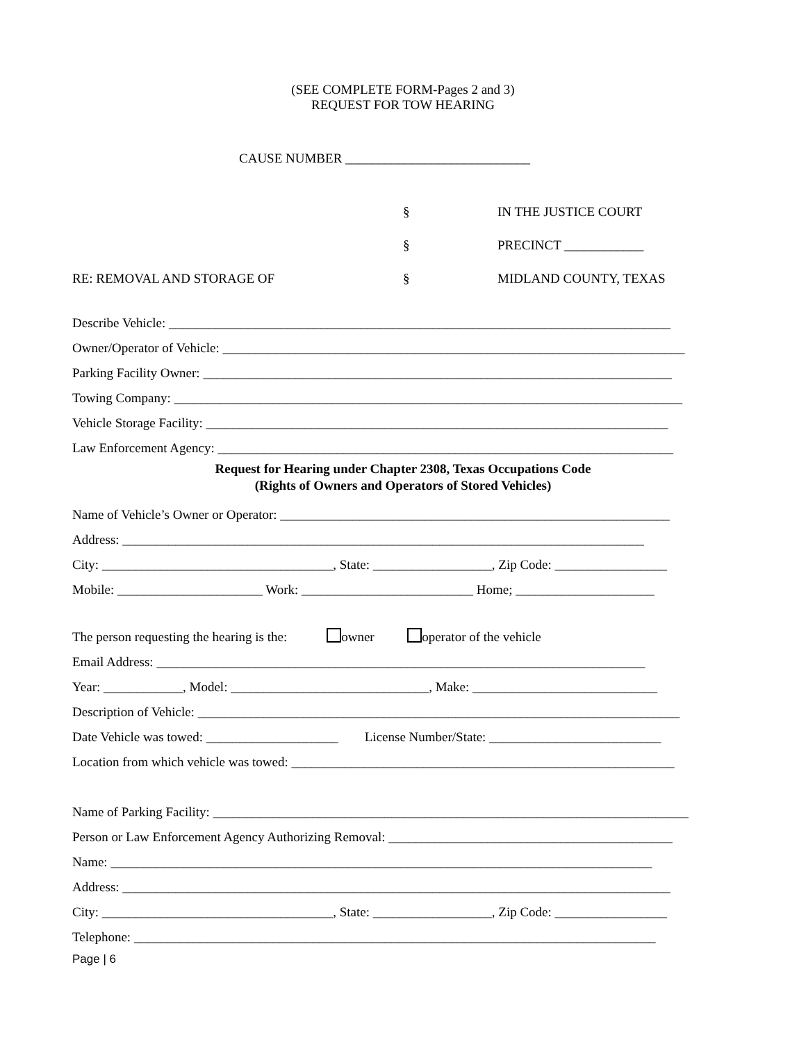(SEE COMPLETE FORM-Pages 2 and 3)
REQUEST FOR TOW HEARING
CAUSE NUMBER ____________________________
§ IN THE JUSTICE COURT
§ PRECINCT ____________
RE: REMOVAL AND STORAGE OF § MIDLAND COUNTY, TEXAS
Describe Vehicle: ____________________________________________________________________________
Owner/Operator of Vehicle: ______________________________________________________________________
Parking Facility Owner: _______________________________________________________________________
Towing Company: _____________________________________________________________________________
Vehicle Storage Facility: ______________________________________________________________________
Law Enforcement Agency: _____________________________________________________________________
Request for Hearing under Chapter 2308, Texas Occupations Code
(Rights of Owners and Operators of Stored Vehicles)
Name of Vehicle’s Owner or Operator: ___________________________________________________________
Address: _______________________________________________________________________________
City: ___________________________________, State: __________________, Zip Code: _________________
Mobile: ______________________ Work: __________________________ Home; _____________________
The person requesting the hearing is the: owner operator of the vehicle
Email Address: __________________________________________________________________________
Year: ____________, Model: ______________________________, Make: ____________________________
Description of Vehicle: _________________________________________________________________________
Date Vehicle was towed: ____________________ License Number/State: __________________________
Location from which vehicle was towed: __________________________________________________________
Name of Parking Facility: ________________________________________________________________________
Person or Law Enforcement Agency Authorizing Removal: ___________________________________________
Name: __________________________________________________________________________________
Address: ___________________________________________________________________________________
City: ___________________________________, State: __________________, Zip Code: _________________
Telephone: _______________________________________________________________________________
Page | 6